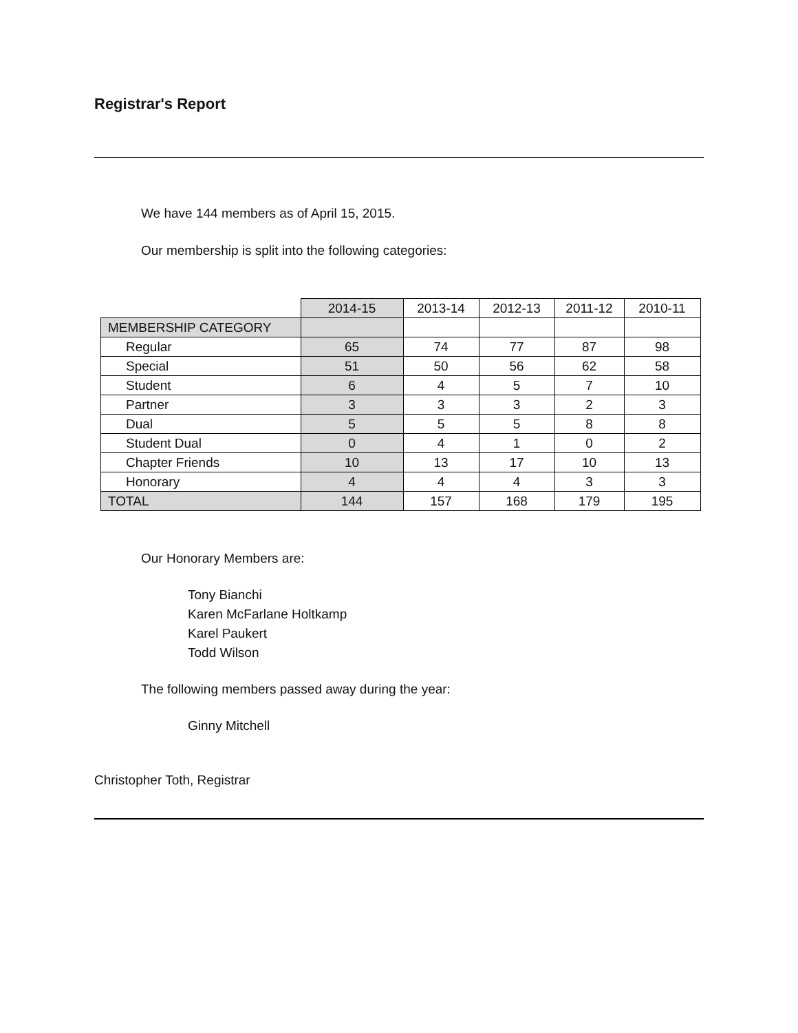Registrar's Report
We have 144 members as of April 15, 2015.
Our membership is split into the following categories:
| | 2014-15 | 2013-14 | 2012-13 | 2011-12 | 2010-11 |
| --- | --- | --- | --- | --- | --- |
| MEMBERSHIP CATEGORY | | | | | |
| Regular | 65 | 74 | 77 | 87 | 98 |
| Special | 51 | 50 | 56 | 62 | 58 |
| Student | 6 | 4 | 5 | 7 | 10 |
| Partner | 3 | 3 | 3 | 2 | 3 |
| Dual | 5 | 5 | 5 | 8 | 8 |
| Student Dual | 0 | 4 | 1 | 0 | 2 |
| Chapter Friends | 10 | 13 | 17 | 10 | 13 |
| Honorary | 4 | 4 | 4 | 3 | 3 |
| TOTAL | 144 | 157 | 168 | 179 | 195 |
Our Honorary Members are:
Tony Bianchi
Karen McFarlane Holtkamp
Karel Paukert
Todd Wilson
The following members passed away during the year:
Ginny Mitchell
Christopher Toth, Registrar